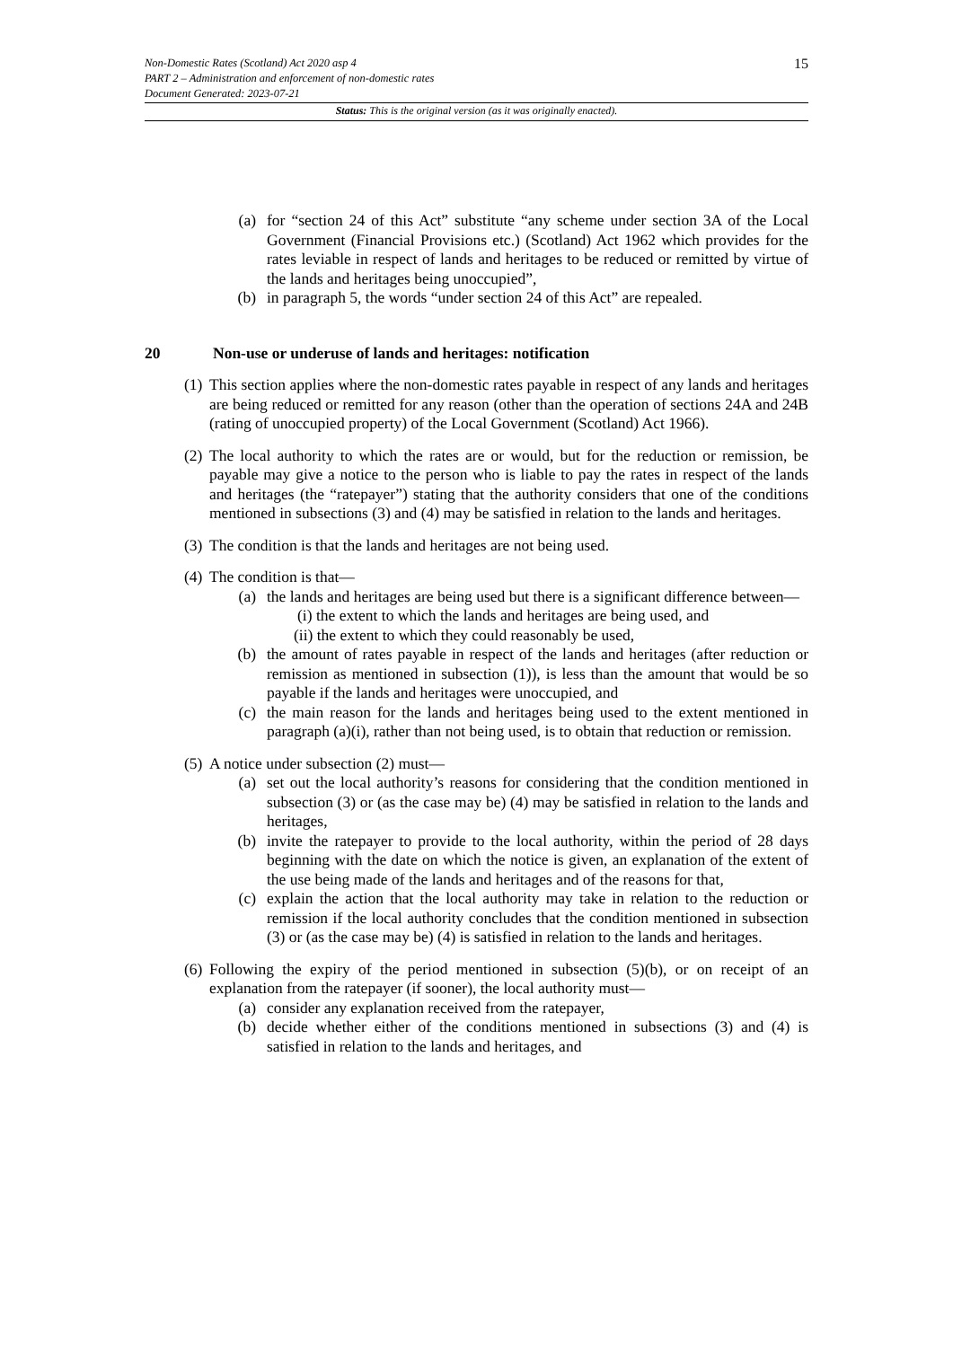Non-Domestic Rates (Scotland) Act 2020 asp 4
PART 2 – Administration and enforcement of non-domestic rates
Document Generated: 2023-07-21
15
Status: This is the original version (as it was originally enacted).
(a) for “section 24 of this Act” substitute “any scheme under section 3A of the Local Government (Financial Provisions etc.) (Scotland) Act 1962 which provides for the rates leviable in respect of lands and heritages to be reduced or remitted by virtue of the lands and heritages being unoccupied”,
(b) in paragraph 5, the words “under section 24 of this Act” are repealed.
20 Non-use or underuse of lands and heritages: notification
(1)
This section applies where the non-domestic rates payable in respect of any lands and heritages are being reduced or remitted for any reason (other than the operation of sections 24A and 24B (rating of unoccupied property) of the Local Government (Scotland) Act 1966).
(2)
The local authority to which the rates are or would, but for the reduction or remission, be payable may give a notice to the person who is liable to pay the rates in respect of the lands and heritages (the “ratepayer”) stating that the authority considers that one of the conditions mentioned in subsections (3) and (4) may be satisfied in relation to the lands and heritages.
(3)
The condition is that the lands and heritages are not being used.
(4)
The condition is that—
(a) the lands and heritages are being used but there is a significant difference between—
(i) the extent to which the lands and heritages are being used, and
(ii) the extent to which they could reasonably be used,
(b) the amount of rates payable in respect of the lands and heritages (after reduction or remission as mentioned in subsection (1)), is less than the amount that would be so payable if the lands and heritages were unoccupied, and
(c) the main reason for the lands and heritages being used to the extent mentioned in paragraph (a)(i), rather than not being used, is to obtain that reduction or remission.
(5)
A notice under subsection (2) must—
(a) set out the local authority’s reasons for considering that the condition mentioned in subsection (3) or (as the case may be) (4) may be satisfied in relation to the lands and heritages,
(b) invite the ratepayer to provide to the local authority, within the period of 28 days beginning with the date on which the notice is given, an explanation of the extent of the use being made of the lands and heritages and of the reasons for that,
(c) explain the action that the local authority may take in relation to the reduction or remission if the local authority concludes that the condition mentioned in subsection (3) or (as the case may be) (4) is satisfied in relation to the lands and heritages.
(6)
Following the expiry of the period mentioned in subsection (5)(b), or on receipt of an explanation from the ratepayer (if sooner), the local authority must—
(a) consider any explanation received from the ratepayer,
(b) decide whether either of the conditions mentioned in subsections (3) and (4) is satisfied in relation to the lands and heritages, and